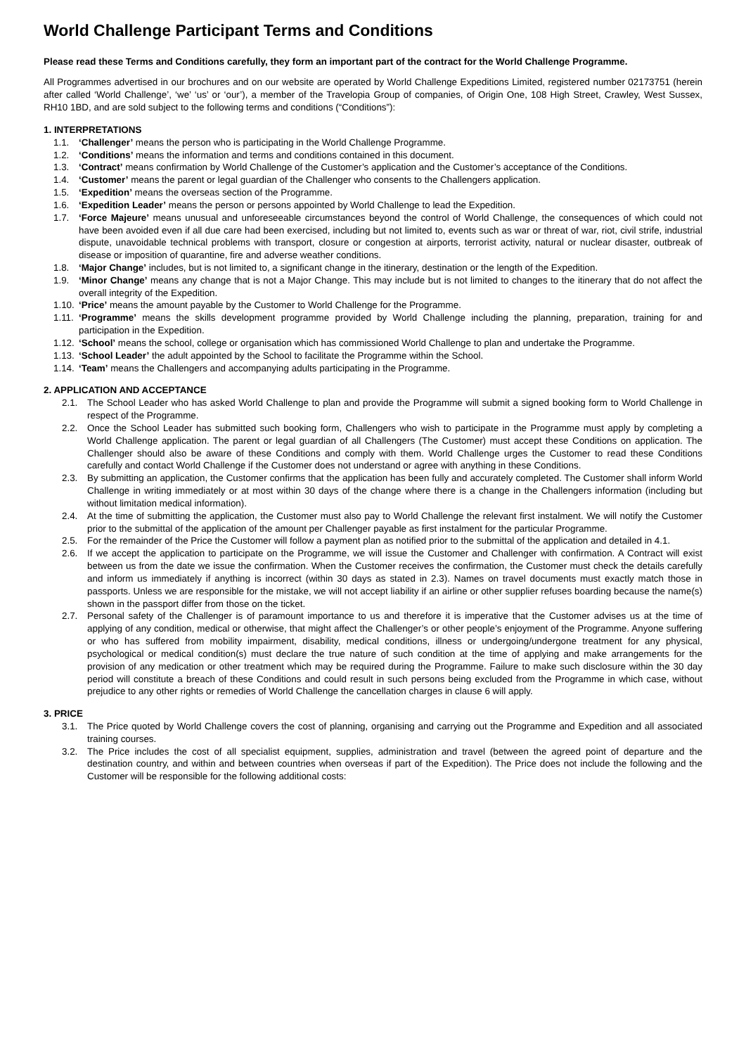World Challenge Participant Terms and Conditions
Please read these Terms and Conditions carefully, they form an important part of the contract for the World Challenge Programme.
All Programmes advertised in our brochures and on our website are operated by World Challenge Expeditions Limited, registered number 02173751 (herein after called ‘World Challenge’, ‘we’ ‘us’ or ‘our’), a member of the Travelopia Group of companies, of Origin One, 108 High Street, Crawley, West Sussex, RH10 1BD, and are sold subject to the following terms and conditions (“Conditions”):
1. INTERPRETATIONS
1.1. ‘Challenger’ means the person who is participating in the World Challenge Programme.
1.2. ‘Conditions’ means the information and terms and conditions contained in this document.
1.3. ‘Contract’ means confirmation by World Challenge of the Customer’s application and the Customer’s acceptance of the Conditions.
1.4. ‘Customer’ means the parent or legal guardian of the Challenger who consents to the Challengers application.
1.5. ‘Expedition’ means the overseas section of the Programme.
1.6. ‘Expedition Leader’ means the person or persons appointed by World Challenge to lead the Expedition.
1.7. ‘Force Majeure’ means unusual and unforeseeable circumstances beyond the control of World Challenge, the consequences of which could not have been avoided even if all due care had been exercised, including but not limited to, events such as war or threat of war, riot, civil strife, industrial dispute, unavoidable technical problems with transport, closure or congestion at airports, terrorist activity, natural or nuclear disaster, outbreak of disease or imposition of quarantine, fire and adverse weather conditions.
1.8. ‘Major Change’ includes, but is not limited to, a significant change in the itinerary, destination or the length of the Expedition.
1.9. ‘Minor Change’ means any change that is not a Major Change. This may include but is not limited to changes to the itinerary that do not affect the overall integrity of the Expedition.
1.10. ‘Price’ means the amount payable by the Customer to World Challenge for the Programme.
1.11. ‘Programme’ means the skills development programme provided by World Challenge including the planning, preparation, training for and participation in the Expedition.
1.12. ‘School’ means the school, college or organisation which has commissioned World Challenge to plan and undertake the Programme.
1.13. ‘School Leader’ the adult appointed by the School to facilitate the Programme within the School.
1.14. ‘Team’ means the Challengers and accompanying adults participating in the Programme.
2. APPLICATION AND ACCEPTANCE
2.1. The School Leader who has asked World Challenge to plan and provide the Programme will submit a signed booking form to World Challenge in respect of the Programme.
2.2. Once the School Leader has submitted such booking form, Challengers who wish to participate in the Programme must apply by completing a World Challenge application. The parent or legal guardian of all Challengers (The Customer) must accept these Conditions on application. The Challenger should also be aware of these Conditions and comply with them. World Challenge urges the Customer to read these Conditions carefully and contact World Challenge if the Customer does not understand or agree with anything in these Conditions.
2.3. By submitting an application, the Customer confirms that the application has been fully and accurately completed. The Customer shall inform World Challenge in writing immediately or at most within 30 days of the change where there is a change in the Challengers information (including but without limitation medical information).
2.4. At the time of submitting the application, the Customer must also pay to World Challenge the relevant first instalment. We will notify the Customer prior to the submittal of the application of the amount per Challenger payable as first instalment for the particular Programme.
2.5. For the remainder of the Price the Customer will follow a payment plan as notified prior to the submittal of the application and detailed in 4.1.
2.6. If we accept the application to participate on the Programme, we will issue the Customer and Challenger with confirmation. A Contract will exist between us from the date we issue the confirmation. When the Customer receives the confirmation, the Customer must check the details carefully and inform us immediately if anything is incorrect (within 30 days as stated in 2.3). Names on travel documents must exactly match those in passports. Unless we are responsible for the mistake, we will not accept liability if an airline or other supplier refuses boarding because the name(s) shown in the passport differ from those on the ticket.
2.7. Personal safety of the Challenger is of paramount importance to us and therefore it is imperative that the Customer advises us at the time of applying of any condition, medical or otherwise, that might affect the Challenger’s or other people’s enjoyment of the Programme. Anyone suffering or who has suffered from mobility impairment, disability, medical conditions, illness or undergoing/undergone treatment for any physical, psychological or medical condition(s) must declare the true nature of such condition at the time of applying and make arrangements for the provision of any medication or other treatment which may be required during the Programme. Failure to make such disclosure within the 30 day period will constitute a breach of these Conditions and could result in such persons being excluded from the Programme in which case, without prejudice to any other rights or remedies of World Challenge the cancellation charges in clause 6 will apply.
3. PRICE
3.1. The Price quoted by World Challenge covers the cost of planning, organising and carrying out the Programme and Expedition and all associated training courses.
3.2. The Price includes the cost of all specialist equipment, supplies, administration and travel (between the agreed point of departure and the destination country, and within and between countries when overseas if part of the Expedition). The Price does not include the following and the Customer will be responsible for the following additional costs: